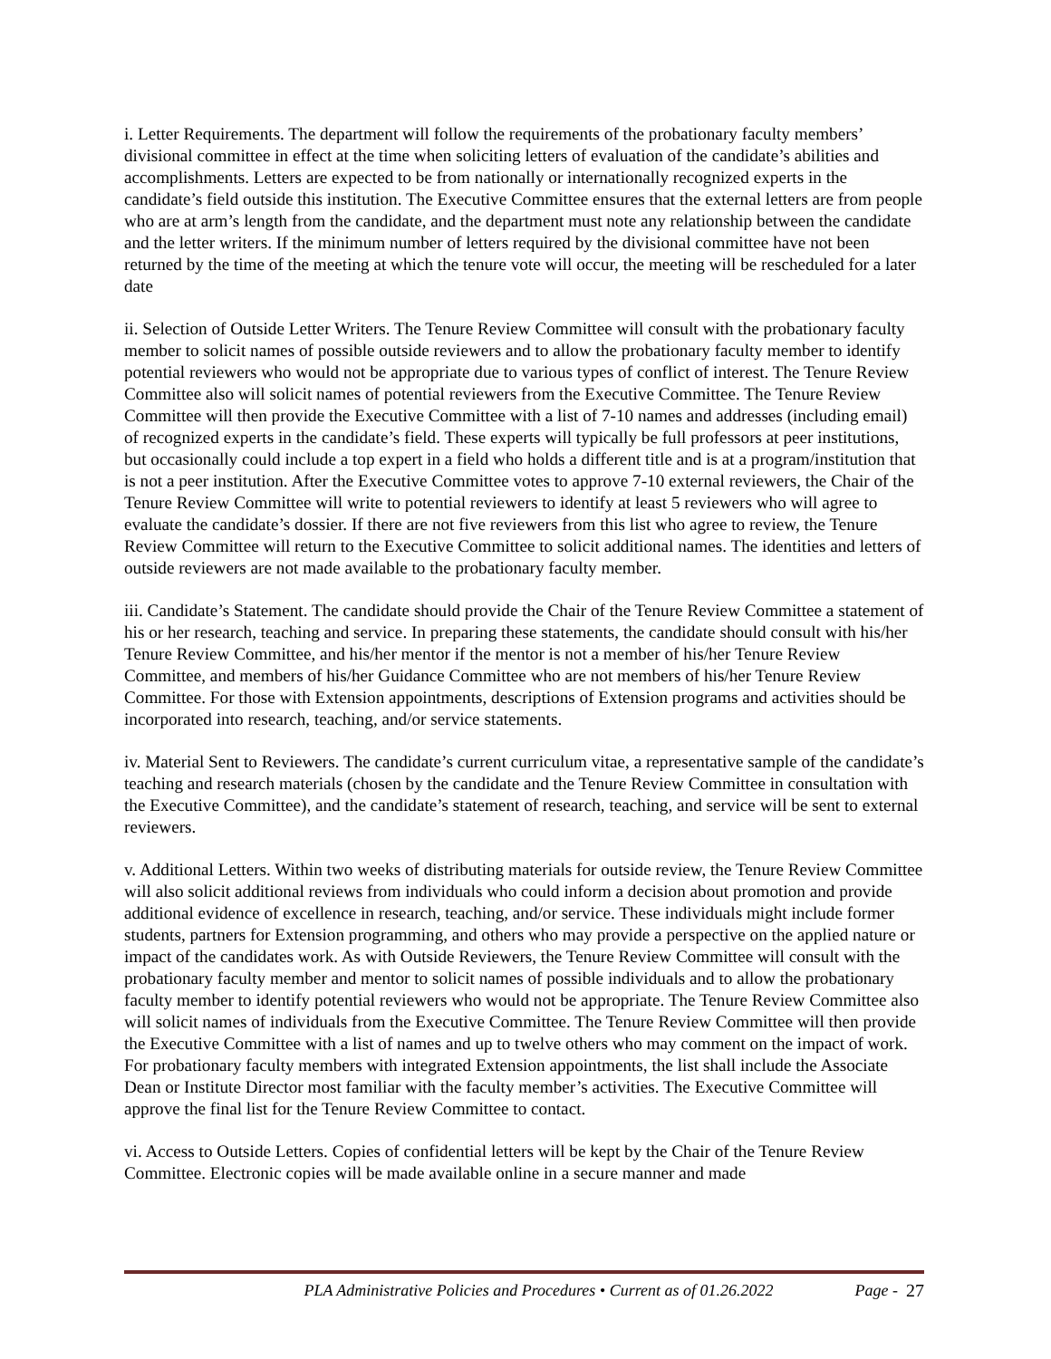i. Letter Requirements. The department will follow the requirements of the probationary faculty members’ divisional committee in effect at the time when soliciting letters of evaluation of the candidate’s abilities and accomplishments. Letters are expected to be from nationally or internationally recognized experts in the candidate’s field outside this institution. The Executive Committee ensures that the external letters are from people who are at arm’s length from the candidate, and the department must note any relationship between the candidate and the letter writers. If the minimum number of letters required by the divisional committee have not been returned by the time of the meeting at which the tenure vote will occur, the meeting will be rescheduled for a later date
ii. Selection of Outside Letter Writers. The Tenure Review Committee will consult with the probationary faculty member to solicit names of possible outside reviewers and to allow the probationary faculty member to identify potential reviewers who would not be appropriate due to various types of conflict of interest. The Tenure Review Committee also will solicit names of potential reviewers from the Executive Committee. The Tenure Review Committee will then provide the Executive Committee with a list of 7-10 names and addresses (including email) of recognized experts in the candidate’s field. These experts will typically be full professors at peer institutions, but occasionally could include a top expert in a field who holds a different title and is at a program/institution that is not a peer institution. After the Executive Committee votes to approve 7-10 external reviewers, the Chair of the Tenure Review Committee will write to potential reviewers to identify at least 5 reviewers who will agree to evaluate the candidate’s dossier. If there are not five reviewers from this list who agree to review, the Tenure Review Committee will return to the Executive Committee to solicit additional names. The identities and letters of outside reviewers are not made available to the probationary faculty member.
iii. Candidate’s Statement. The candidate should provide the Chair of the Tenure Review Committee a statement of his or her research, teaching and service. In preparing these statements, the candidate should consult with his/her Tenure Review Committee, and his/her mentor if the mentor is not a member of his/her Tenure Review Committee, and members of his/her Guidance Committee who are not members of his/her Tenure Review Committee. For those with Extension appointments, descriptions of Extension programs and activities should be incorporated into research, teaching, and/or service statements.
iv. Material Sent to Reviewers. The candidate’s current curriculum vitae, a representative sample of the candidate’s teaching and research materials (chosen by the candidate and the Tenure Review Committee in consultation with the Executive Committee), and the candidate’s statement of research, teaching, and service will be sent to external reviewers.
v. Additional Letters. Within two weeks of distributing materials for outside review, the Tenure Review Committee will also solicit additional reviews from individuals who could inform a decision about promotion and provide additional evidence of excellence in research, teaching, and/or service. These individuals might include former students, partners for Extension programming, and others who may provide a perspective on the applied nature or impact of the candidates work. As with Outside Reviewers, the Tenure Review Committee will consult with the probationary faculty member and mentor to solicit names of possible individuals and to allow the probationary faculty member to identify potential reviewers who would not be appropriate. The Tenure Review Committee also will solicit names of individuals from the Executive Committee. The Tenure Review Committee will then provide the Executive Committee with a list of names and up to twelve others who may comment on the impact of work. For probationary faculty members with integrated Extension appointments, the list shall include the Associate Dean or Institute Director most familiar with the faculty member’s activities. The Executive Committee will approve the final list for the Tenure Review Committee to contact.
vi. Access to Outside Letters. Copies of confidential letters will be kept by the Chair of the Tenure Review Committee. Electronic copies will be made available online in a secure manner and made
PLA Administrative Policies and Procedures • Current as of 01.26.2022 Page - 27